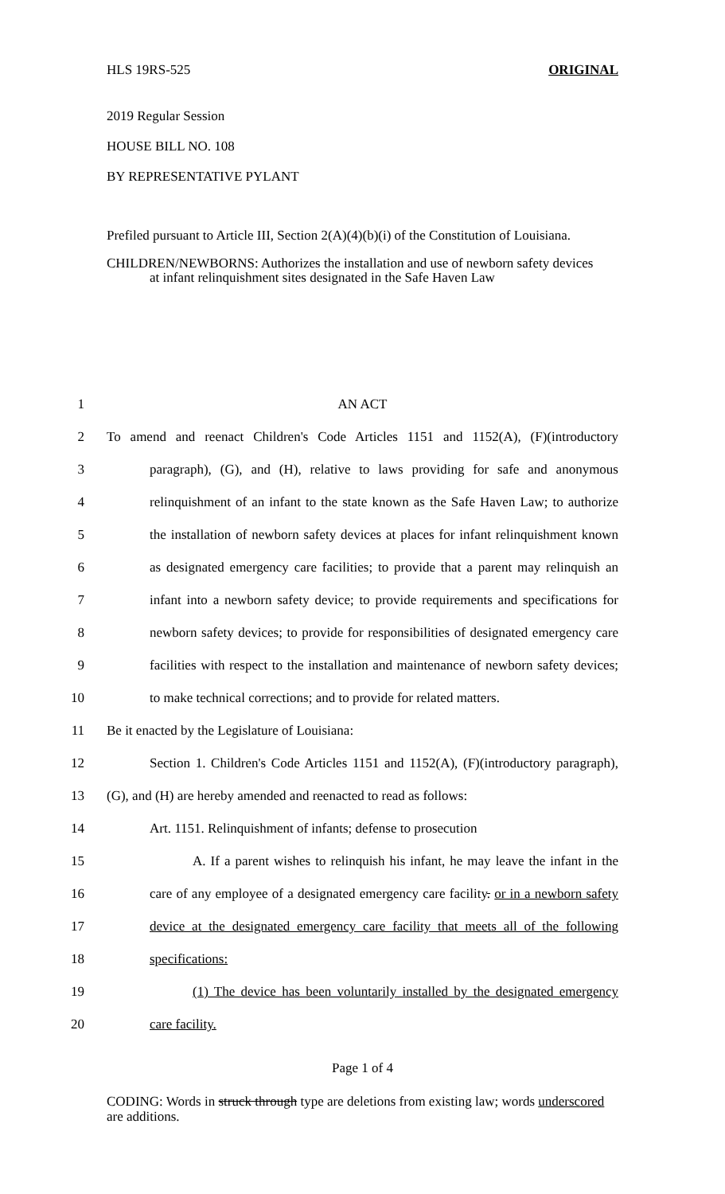HLS 19RS-525 ORIGINAL
2019 Regular Session
HOUSE BILL NO. 108
BY REPRESENTATIVE PYLANT
Prefiled pursuant to Article III, Section 2(A)(4)(b)(i) of the Constitution of Louisiana.
CHILDREN/NEWBORNS: Authorizes the installation and use of newborn safety devices
at infant relinquishment sites designated in the Safe Haven Law
1
AN ACT
2
To amend and reenact Children's Code Articles 1151 and 1152(A), (F)(introductory
3
paragraph), (G), and (H), relative to laws providing for safe and anonymous
4
relinquishment of an infant to the state known as the Safe Haven Law; to authorize
5
the installation of newborn safety devices at places for infant relinquishment known
6
as designated emergency care facilities; to provide that a parent may relinquish an
7
infant into a newborn safety device; to provide requirements and specifications for
8
newborn safety devices; to provide for responsibilities of designated emergency care
9
facilities with respect to the installation and maintenance of newborn safety devices;
10
to make technical corrections; and to provide for related matters.
11
Be it enacted by the Legislature of Louisiana:
12
Section 1. Children's Code Articles 1151 and 1152(A), (F)(introductory paragraph),
13
(G), and (H) are hereby amended and reenacted to read as follows:
14
Art. 1151. Relinquishment of infants; defense to prosecution
15
A. If a parent wishes to relinquish his infant, he may leave the infant in the
16
care of any employee of a designated emergency care facility. or in a newborn safety
17
device at the designated emergency care facility that meets all of the following
18
specifications:
19
(1) The device has been voluntarily installed by the designated emergency
20
care facility.
Page 1 of 4
CODING: Words in struck through type are deletions from existing law; words underscored
are additions.